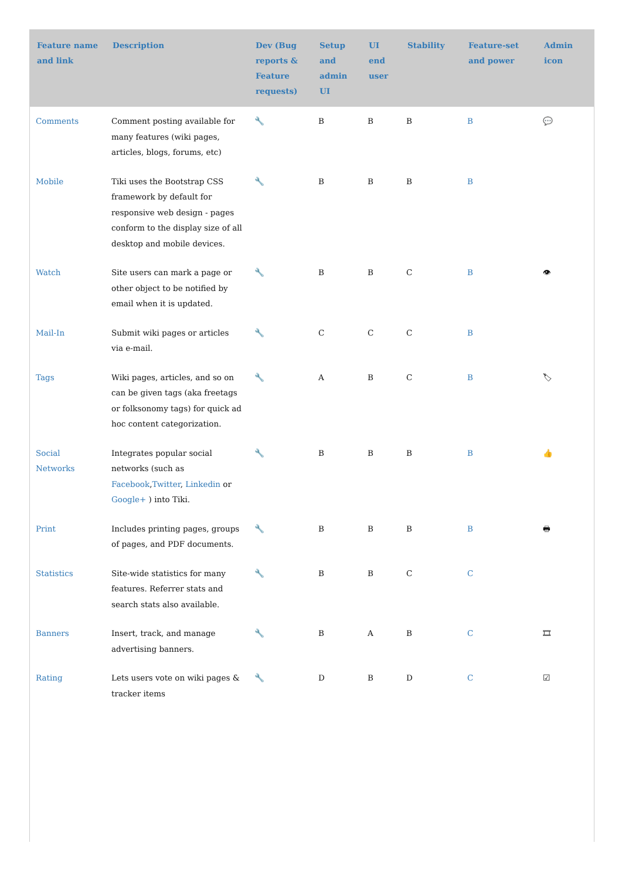| Feature name and link | Description | Dev (Bug reports & Feature requests) | Setup and admin UI | UI end user | Stability | Feature-set and power | Admin icon |
| --- | --- | --- | --- | --- | --- | --- | --- |
| Comments | Comment posting available for many features (wiki pages, articles, blogs, forums, etc) | 🔧 | B | B | B | B | 💬 |
| Mobile | Tiki uses the Bootstrap CSS framework by default for responsive web design - pages conform to the display size of all desktop and mobile devices. | 🔧 | B | B | B | B | |
| Watch | Site users can mark a page or other object to be notified by email when it is updated. | 🔧 | B | B | C | B | 👁 |
| Mail-In | Submit wiki pages or articles via e-mail. | 🔧 | C | C | C | B | |
| Tags | Wiki pages, articles, and so on can be given tags (aka freetags or folksonomy tags) for quick ad hoc content categorization. | 🔧 | A | B | C | B | 🏷 |
| Social Networks | Integrates popular social networks (such as Facebook , Twitter , Linkedin or Google+ ) into Tiki. | 🔧 | B | B | B | B | 👍 |
| Print | Includes printing pages, groups of pages, and PDF documents. | 🔧 | B | B | B | B | 🖶 |
| Statistics | Site-wide statistics for many features. Referrer stats and search stats also available. | 🔧 | B | B | C | C | |
| Banners | Insert, track, and manage advertising banners. | 🔧 | B | A | B | C | 🎞 |
| Rating | Lets users vote on wiki pages & tracker items | 🔧 | D | B | D | C | ☑ |